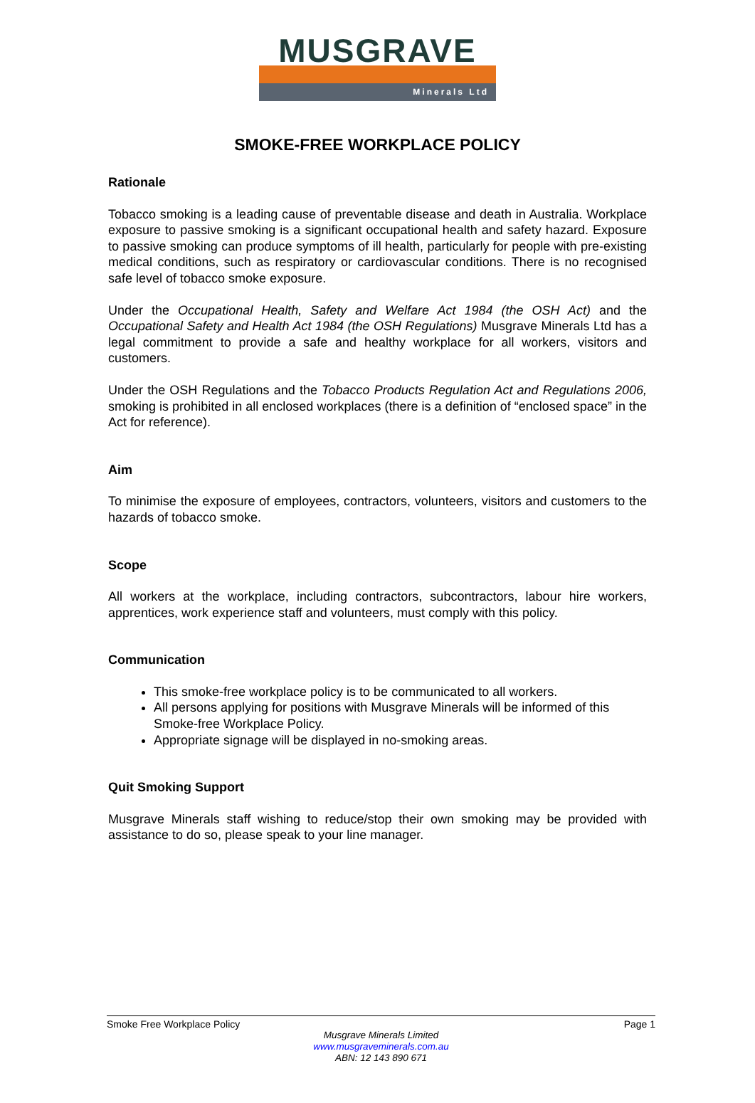MUSGRAVE
Minerals Ltd
SMOKE-FREE WORKPLACE POLICY
Rationale
Tobacco smoking is a leading cause of preventable disease and death in Australia. Workplace exposure to passive smoking is a significant occupational health and safety hazard. Exposure to passive smoking can produce symptoms of ill health, particularly for people with pre-existing medical conditions, such as respiratory or cardiovascular conditions. There is no recognised safe level of tobacco smoke exposure.
Under the Occupational Health, Safety and Welfare Act 1984 (the OSH Act) and the Occupational Safety and Health Act 1984 (the OSH Regulations) Musgrave Minerals Ltd has a legal commitment to provide a safe and healthy workplace for all workers, visitors and customers.
Under the OSH Regulations and the Tobacco Products Regulation Act and Regulations 2006, smoking is prohibited in all enclosed workplaces (there is a definition of “enclosed space” in the Act for reference).
Aim
To minimise the exposure of employees, contractors, volunteers, visitors and customers to the hazards of tobacco smoke.
Scope
All workers at the workplace, including contractors, subcontractors, labour hire workers, apprentices, work experience staff and volunteers, must comply with this policy.
Communication
This smoke-free workplace policy is to be communicated to all workers.
All persons applying for positions with Musgrave Minerals will be informed of this Smoke-free Workplace Policy.
Appropriate signage will be displayed in no-smoking areas.
Quit Smoking Support
Musgrave Minerals staff wishing to reduce/stop their own smoking may be provided with assistance to do so, please speak to your line manager.
Smoke Free Workplace Policy Page 1
Musgrave Minerals Limited
www.musgraveminerals.com.au
ABN: 12 143 890 671